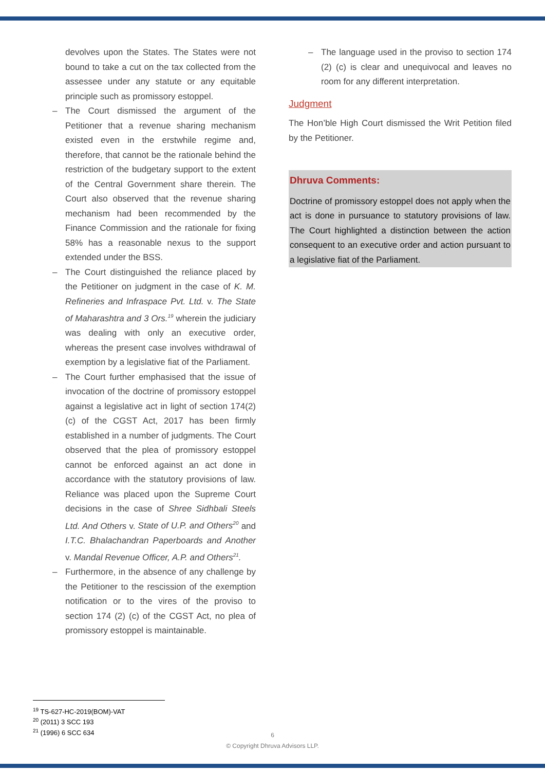devolves upon the States. The States were not bound to take a cut on the tax collected from the assessee under any statute or any equitable principle such as promissory estoppel.
– The Court dismissed the argument of the Petitioner that a revenue sharing mechanism existed even in the erstwhile regime and, therefore, that cannot be the rationale behind the restriction of the budgetary support to the extent of the Central Government share therein. The Court also observed that the revenue sharing mechanism had been recommended by the Finance Commission and the rationale for fixing 58% has a reasonable nexus to the support extended under the BSS.
– The Court distinguished the reliance placed by the Petitioner on judgment in the case of K. M. Refineries and Infraspace Pvt. Ltd. v. The State of Maharashtra and 3 Ors.<sup>19</sup> wherein the judiciary was dealing with only an executive order, whereas the present case involves withdrawal of exemption by a legislative fiat of the Parliament.
– The Court further emphasised that the issue of invocation of the doctrine of promissory estoppel against a legislative act in light of section 174(2)(c) of the CGST Act, 2017 has been firmly established in a number of judgments. The Court observed that the plea of promissory estoppel cannot be enforced against an act done in accordance with the statutory provisions of law. Reliance was placed upon the Supreme Court decisions in the case of Shree Sidhbali Steels Ltd. And Others v. State of U.P. and Others<sup>20</sup> and I.T.C. Bhalachandran Paperboards and Another v. Mandal Revenue Officer, A.P. and Others<sup>21</sup>.
– Furthermore, in the absence of any challenge by the Petitioner to the rescission of the exemption notification or to the vires of the proviso to section 174 (2) (c) of the CGST Act, no plea of promissory estoppel is maintainable.
– The language used in the proviso to section 174 (2) (c) is clear and unequivocal and leaves no room for any different interpretation.
Judgment
The Hon’ble High Court dismissed the Writ Petition filed by the Petitioner.
Dhruva Comments:
Doctrine of promissory estoppel does not apply when the act is done in pursuance to statutory provisions of law. The Court highlighted a distinction between the action consequent to an executive order and action pursuant to a legislative fiat of the Parliament.
<sup>19</sup> TS-627-HC-2019(BOM)-VAT
<sup>20</sup> (2011) 3 SCC 193
<sup>21</sup> (1996) 6 SCC 634
6
© Copyright Dhruva Advisors LLP.